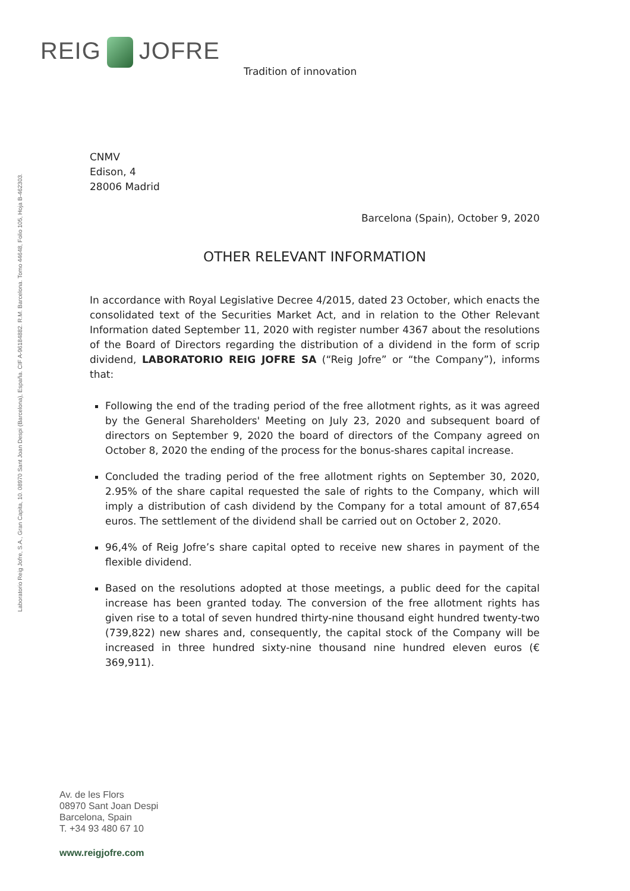REIG JOFRE
Tradition of innovation
Laboratorio Reig Jofre, S.A., Gran Capita, 10. 08970 Sant Joan Despi (Barcelona), España. CIF A-96184882. R.M. Barcelona. Tomo 44648, Folio 105, Hoja B-462303.
CNMV
Edison, 4
28006 Madrid
Barcelona (Spain), October 9, 2020
OTHER RELEVANT INFORMATION
In accordance with Royal Legislative Decree 4/2015, dated 23 October, which enacts the consolidated text of the Securities Market Act, and in relation to the Other Relevant Information dated September 11, 2020 with register number 4367 about the resolutions of the Board of Directors regarding the distribution of a dividend in the form of scrip dividend, LABORATORIO REIG JOFRE SA (“Reig Jofre” or “the Company”), informs that:
Following the end of the trading period of the free allotment rights, as it was agreed by the General Shareholders' Meeting on July 23, 2020 and subsequent board of directors on September 9, 2020 the board of directors of the Company agreed on October 8, 2020 the ending of the process for the bonus-shares capital increase.
Concluded the trading period of the free allotment rights on September 30, 2020, 2.95% of the share capital requested the sale of rights to the Company, which will imply a distribution of cash dividend by the Company for a total amount of 87,654 euros. The settlement of the dividend shall be carried out on October 2, 2020.
96,4% of Reig Jofre’s share capital opted to receive new shares in payment of the flexible dividend.
Based on the resolutions adopted at those meetings, a public deed for the capital increase has been granted today. The conversion of the free allotment rights has given rise to a total of seven hundred thirty-nine thousand eight hundred twenty-two (739,822) new shares and, consequently, the capital stock of the Company will be increased in three hundred sixty-nine thousand nine hundred eleven euros (€ 369,911).
Av. de les Flors
08970 Sant Joan Despi
Barcelona, Spain
T. +34 93 480 67 10
www.reigjofre.com